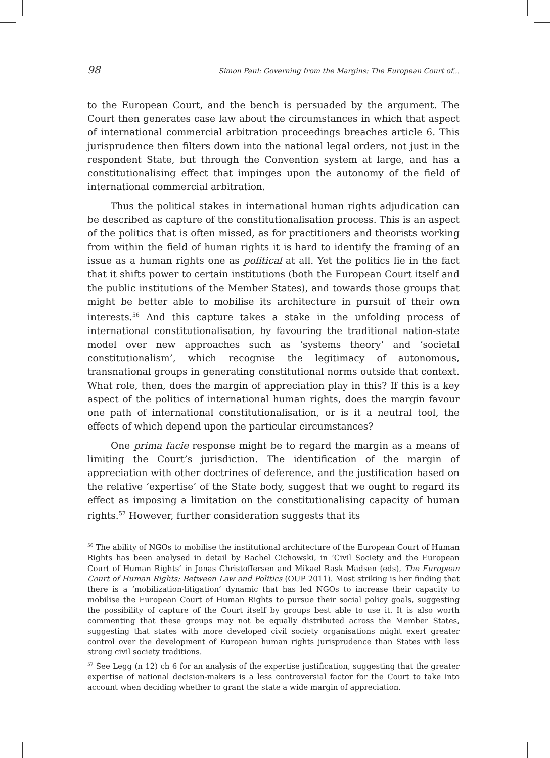98 Simon Paul: Governing from the Margins: The European Court of...
to the European Court, and the bench is persuaded by the argument. The Court then generates case law about the circumstances in which that aspect of international commercial arbitration proceedings breaches article 6. This jurisprudence then filters down into the national legal orders, not just in the respondent State, but through the Convention system at large, and has a constitutionalising effect that impinges upon the autonomy of the field of international commercial arbitration.
Thus the political stakes in international human rights adjudication can be described as capture of the constitutionalisation process. This is an aspect of the politics that is often missed, as for practitioners and theorists working from within the field of human rights it is hard to identify the framing of an issue as a human rights one as political at all. Yet the politics lie in the fact that it shifts power to certain institutions (both the European Court itself and the public institutions of the Member States), and towards those groups that might be better able to mobilise its architecture in pursuit of their own interests.<sup>56</sup> And this capture takes a stake in the unfolding process of international constitutionalisation, by favouring the traditional nation-state model over new approaches such as ‘systems theory’ and ‘societal constitutionalism’, which recognise the legitimacy of autonomous, transnational groups in generating constitutional norms outside that context. What role, then, does the margin of appreciation play in this? If this is a key aspect of the politics of international human rights, does the margin favour one path of international constitutionalisation, or is it a neutral tool, the effects of which depend upon the particular circumstances?
One prima facie response might be to regard the margin as a means of limiting the Court’s jurisdiction. The identification of the margin of appreciation with other doctrines of deference, and the justification based on the relative ‘expertise’ of the State body, suggest that we ought to regard its effect as imposing a limitation on the constitutionalising capacity of human rights.<sup>57</sup> However, further consideration suggests that its
<sup>56</sup> The ability of NGOs to mobilise the institutional architecture of the European Court of Human Rights has been analysed in detail by Rachel Cichowski, in ‘Civil Society and the European Court of Human Rights’ in Jonas Christoffersen and Mikael Rask Madsen (eds), The European Court of Human Rights: Between Law and Politics (OUP 2011). Most striking is her finding that there is a ‘mobilization-litigation’ dynamic that has led NGOs to increase their capacity to mobilise the European Court of Human Rights to pursue their social policy goals, suggesting the possibility of capture of the Court itself by groups best able to use it. It is also worth commenting that these groups may not be equally distributed across the Member States, suggesting that states with more developed civil society organisations might exert greater control over the development of European human rights jurisprudence than States with less strong civil society traditions.
<sup>57</sup> See Legg (n 12) ch 6 for an analysis of the expertise justification, suggesting that the greater expertise of national decision-makers is a less controversial factor for the Court to take into account when deciding whether to grant the state a wide margin of appreciation.